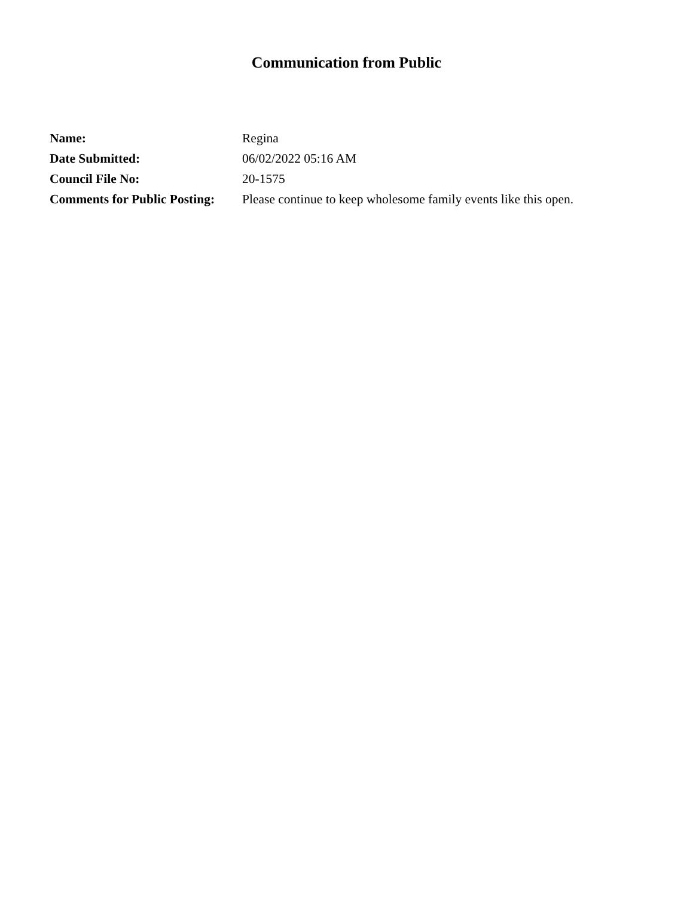Communication from Public
| Name: | Regina |
| Date Submitted: | 06/02/2022 05:16 AM |
| Council File No: | 20-1575 |
| Comments for Public Posting: | Please continue to keep wholesome family events like this open. |